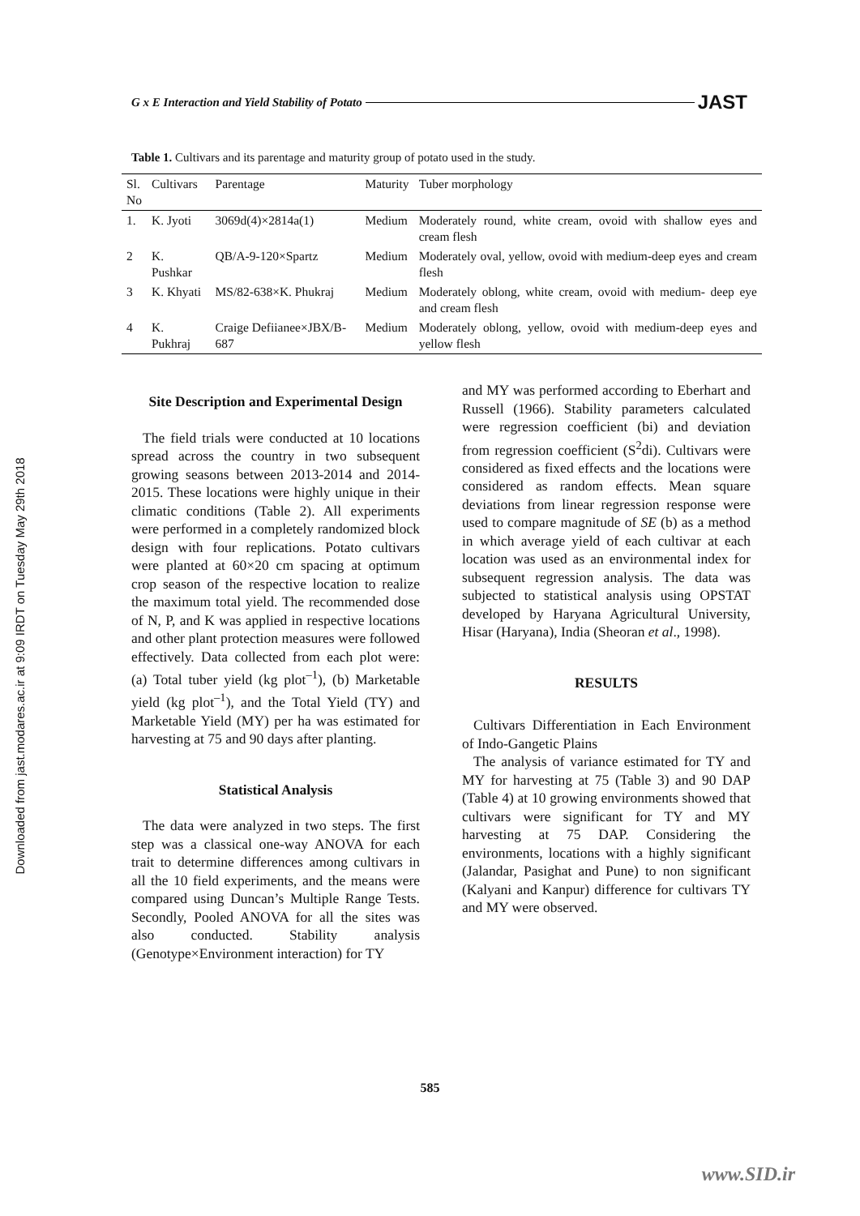Downloaded from jast.modares.ac.ir at 9:09 IRDT on Tuesday May 29th 2018
G x E Interaction and Yield Stability of Potato JAST
Table 1. Cultivars and its parentage and maturity group of potato used in the study.
| Sl. No | Cultivars | Parentage | Maturity | Tuber morphology |
| --- | --- | --- | --- | --- |
| 1. | K. Jyoti | 3069d(4)×2814a(1) | Medium | Moderately round, white cream, ovoid with shallow eyes and cream flesh |
| 2 | K. Pushkar | QB/A-9-120×Spartz | Medium | Moderately oval, yellow, ovoid with medium-deep eyes and cream flesh |
| 3 | K. Khyati | MS/82-638×K. Phukraj | Medium | Moderately oblong, white cream, ovoid with medium- deep eye and cream flesh |
| 4 | K. Pukhraj | Craige Defiianee×JBX/B-687 | Medium | Moderately oblong, yellow, ovoid with medium-deep eyes and yellow flesh |
Site Description and Experimental Design
The field trials were conducted at 10 locations spread across the country in two subsequent growing seasons between 2013-2014 and 2014-2015. These locations were highly unique in their climatic conditions (Table 2). All experiments were performed in a completely randomized block design with four replications. Potato cultivars were planted at 60×20 cm spacing at optimum crop season of the respective location to realize the maximum total yield. The recommended dose of N, P, and K was applied in respective locations and other plant protection measures were followed effectively. Data collected from each plot were: (a) Total tuber yield (kg plot<sup>–1</sup>), (b) Marketable yield (kg plot<sup>–1</sup>), and the Total Yield (TY) and Marketable Yield (MY) per ha was estimated for harvesting at 75 and 90 days after planting.
Statistical Analysis
The data were analyzed in two steps. The first step was a classical one-way ANOVA for each trait to determine differences among cultivars in all the 10 field experiments, and the means were compared using Duncan’s Multiple Range Tests. Secondly, Pooled ANOVA for all the sites was also conducted. Stability analysis (Genotype×Environment interaction) for TY
and MY was performed according to Eberhart and Russell (1966). Stability parameters calculated were regression coefficient (bi) and deviation from regression coefficient (S<sup>2</sup>di). Cultivars were considered as fixed effects and the locations were considered as random effects. Mean square deviations from linear regression response were used to compare magnitude of SE (b) as a method in which average yield of each cultivar at each location was used as an environmental index for subsequent regression analysis. The data was subjected to statistical analysis using OPSTAT developed by Haryana Agricultural University, Hisar (Haryana), India (Sheoran et al., 1998).
RESULTS
Cultivars Differentiation in Each Environment of Indo-Gangetic Plains
The analysis of variance estimated for TY and MY for harvesting at 75 (Table 3) and 90 DAP (Table 4) at 10 growing environments showed that cultivars were significant for TY and MY harvesting at 75 DAP. Considering the environments, locations with a highly significant (Jalandar, Pasighat and Pune) to non significant (Kalyani and Kanpur) difference for cultivars TY and MY were observed.
585
www.SID.ir